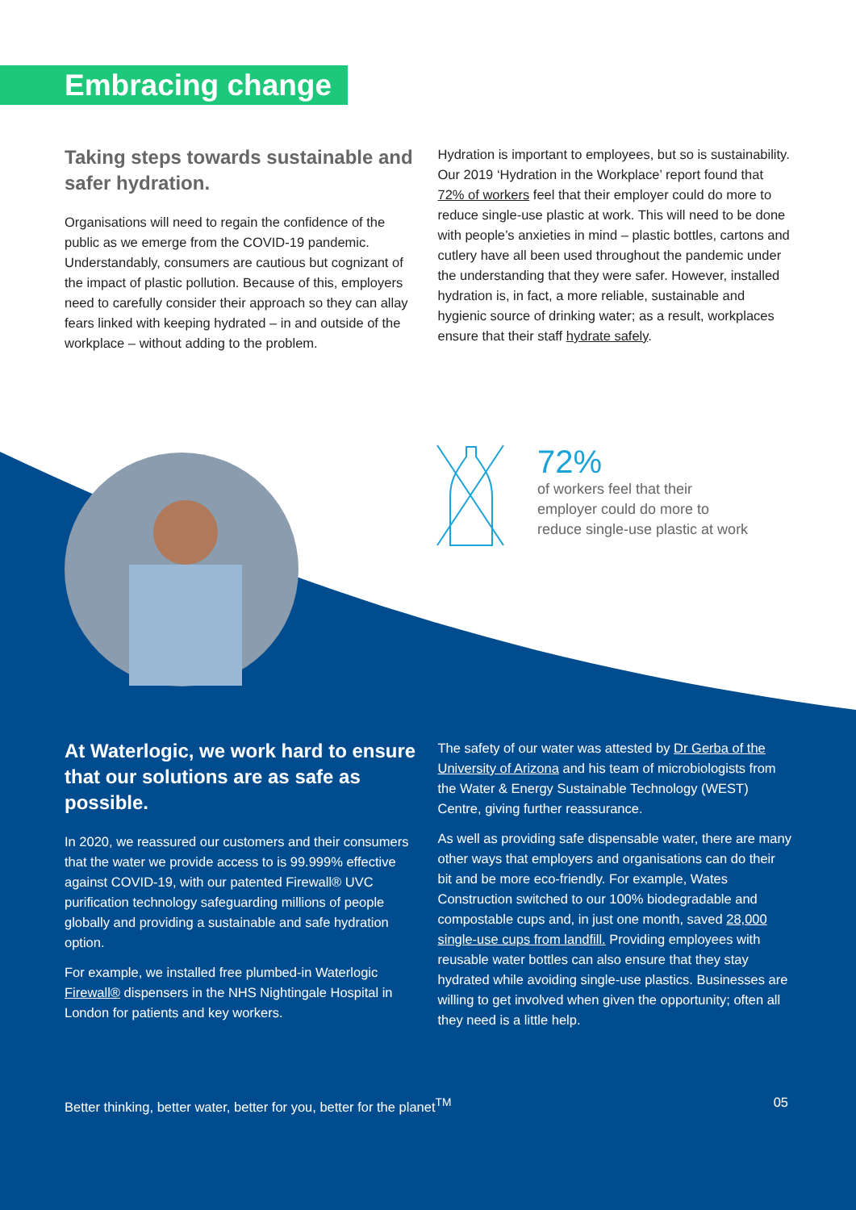Embracing change
Taking steps towards sustainable and safer hydration.
Organisations will need to regain the confidence of the public as we emerge from the COVID-19 pandemic. Understandably, consumers are cautious but cognizant of the impact of plastic pollution. Because of this, employers need to carefully consider their approach so they can allay fears linked with keeping hydrated – in and outside of the workplace – without adding to the problem.
Hydration is important to employees, but so is sustainability. Our 2019 ‘Hydration in the Workplace’ report found that 72% of workers feel that their employer could do more to reduce single-use plastic at work. This will need to be done with people’s anxieties in mind – plastic bottles, cartons and cutlery have all been used throughout the pandemic under the understanding that they were safer. However, installed hydration is, in fact, a more reliable, sustainable and hygienic source of drinking water; as a result, workplaces ensure that their staff hydrate safely.
72%
of workers feel that their
employer could do more to
reduce single-use plastic at work
At Waterlogic, we work hard to ensure that our solutions are as safe as possible.
In 2020, we reassured our customers and their consumers that the water we provide access to is 99.999% effective against COVID-19, with our patented Firewall® UVC purification technology safeguarding millions of people globally and providing a sustainable and safe hydration option.
For example, we installed free plumbed-in Waterlogic Firewall® dispensers in the NHS Nightingale Hospital in London for patients and key workers.
The safety of our water was attested by Dr Gerba of the University of Arizona and his team of microbiologists from the Water & Energy Sustainable Technology (WEST) Centre, giving further reassurance.
As well as providing safe dispensable water, there are many other ways that employers and organisations can do their bit and be more eco-friendly. For example, Wates Construction switched to our 100% biodegradable and compostable cups and, in just one month, saved 28,000 single-use cups from landfill. Providing employees with reusable water bottles can also ensure that they stay hydrated while avoiding single-use plastics. Businesses are willing to get involved when given the opportunity; often all they need is a little help.
Better thinking, better water, better for you, better for the planet<sup>TM</sup> 05